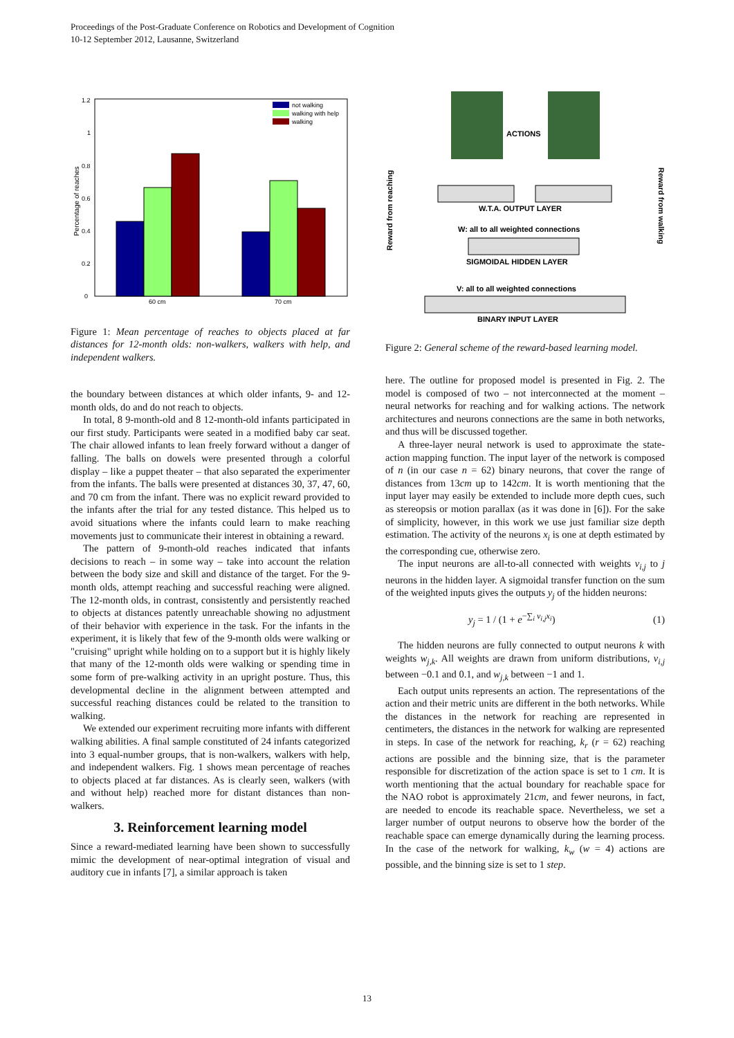Proceedings of the Post-Graduate Conference on Robotics and Development of Cognition
10-12 September 2012, Lausanne, Switzerland
Percentage of reaches
0
0.2
0.4
0.6
0.8
1
1.2
60 cm
70 cm
not walking
walking with help
walking
Figure 1: Mean percentage of reaches to objects placed at far distances for 12-month olds: non-walkers, walkers with help, and independent walkers.
ACTIONS
Reward from reaching
Reward from walking
W.T.A. OUTPUT LAYER
W: all to all weighted connections
SIGMOIDAL HIDDEN LAYER
V: all to all weighted connections
BINARY INPUT LAYER
Figure 2: General scheme of the reward-based learning model.
the boundary between distances at which older infants, 9- and 12-month olds, do and do not reach to objects.
In total, 8 9-month-old and 8 12-month-old infants participated in our first study. Participants were seated in a modified baby car seat. The chair allowed infants to lean freely forward without a danger of falling. The balls on dowels were presented through a colorful display – like a puppet theater – that also separated the experimenter from the infants. The balls were presented at distances 30, 37, 47, 60, and 70 cm from the infant. There was no explicit reward provided to the infants after the trial for any tested distance. This helped us to avoid situations where the infants could learn to make reaching movements just to communicate their interest in obtaining a reward.
The pattern of 9-month-old reaches indicated that infants decisions to reach – in some way – take into account the relation between the body size and skill and distance of the target. For the 9-month olds, attempt reaching and successful reaching were aligned. The 12-month olds, in contrast, consistently and persistently reached to objects at distances patently unreachable showing no adjustment of their behavior with experience in the task. For the infants in the experiment, it is likely that few of the 9-month olds were walking or "cruising" upright while holding on to a support but it is highly likely that many of the 12-month olds were walking or spending time in some form of pre-walking activity in an upright posture. Thus, this developmental decline in the alignment between attempted and successful reaching distances could be related to the transition to walking.
We extended our experiment recruiting more infants with different walking abilities. A final sample constituted of 24 infants categorized into 3 equal-number groups, that is non-walkers, walkers with help, and independent walkers. Fig. 1 shows mean percentage of reaches to objects placed at far distances. As is clearly seen, walkers (with and without help) reached more for distant distances than non-walkers.
3. Reinforcement learning model
Since a reward-mediated learning have been shown to successfully mimic the development of near-optimal integration of visual and auditory cue in infants [7], a similar approach is taken
here. The outline for proposed model is presented in Fig. 2. The model is composed of two – not interconnected at the moment – neural networks for reaching and for walking actions. The network architectures and neurons connections are the same in both networks, and thus will be discussed together.
A three-layer neural network is used to approximate the state-action mapping function. The input layer of the network is composed of n (in our case n = 62) binary neurons, that cover the range of distances from 13cm up to 142cm. It is worth mentioning that the input layer may easily be extended to include more depth cues, such as stereopsis or motion parallax (as it was done in [6]). For the sake of simplicity, however, in this work we use just familiar size depth estimation. The activity of the neurons x<sub>i</sub> is one at depth estimated by the corresponding cue, otherwise zero.
The input neurons are all-to-all connected with weights v<sub>i,j</sub> to j neurons in the hidden layer. A sigmoidal transfer function on the sum of the weighted inputs gives the outputs y<sub>j</sub> of the hidden neurons:
y<sub>j</sub> = 1 / (1 + e<sup>−∑<sub>i</sub> v<sub>i,j</sub>x<sub>i</sub></sup>) (1)
The hidden neurons are fully connected to output neurons k with weights w<sub>j,k</sub>. All weights are drawn from uniform distributions, v<sub>i,j</sub> between −0.1 and 0.1, and w<sub>j,k</sub> between −1 and 1.
Each output units represents an action. The representations of the action and their metric units are different in the both networks. While the distances in the network for reaching are represented in centimeters, the distances in the network for walking are represented in steps. In case of the network for reaching, k<sub>r</sub> (r = 62) reaching actions are possible and the binning size, that is the parameter responsible for discretization of the action space is set to 1 cm. It is worth mentioning that the actual boundary for reachable space for the NAO robot is approximately 21cm, and fewer neurons, in fact, are needed to encode its reachable space. Nevertheless, we set a larger number of output neurons to observe how the border of the reachable space can emerge dynamically during the learning process. In the case of the network for walking, k<sub>w</sub> (w = 4) actions are possible, and the binning size is set to 1 step.
13